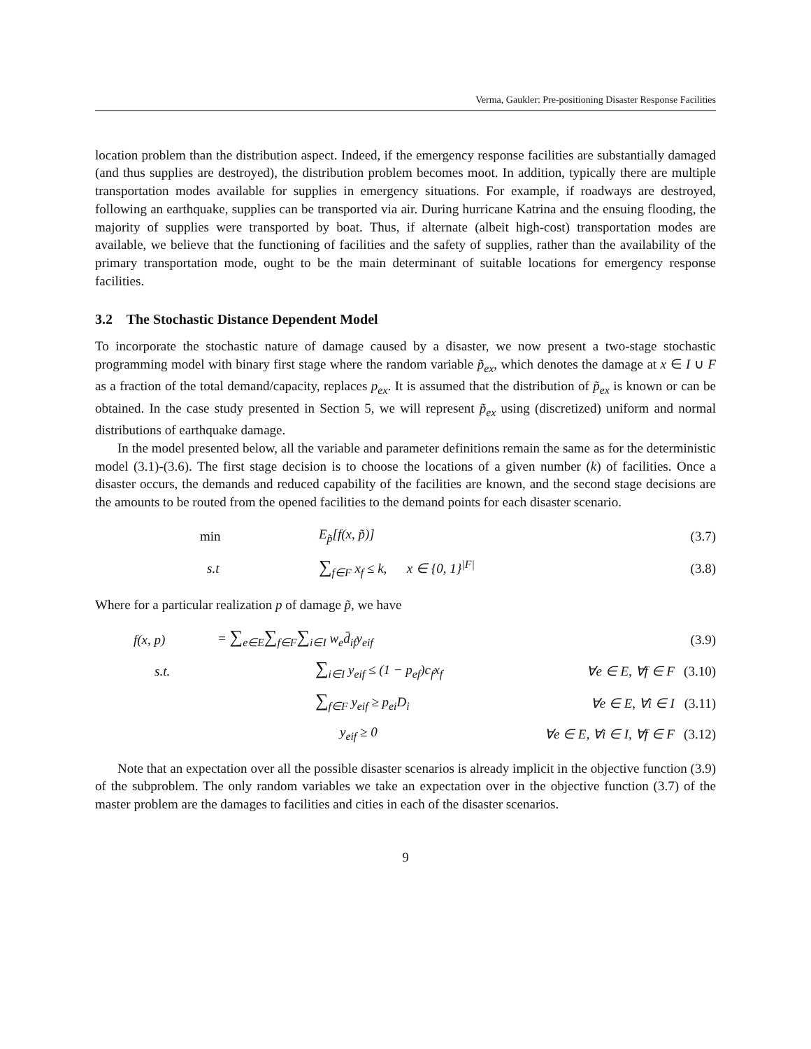Verma, Gaukler: Pre-positioning Disaster Response Facilities
location problem than the distribution aspect. Indeed, if the emergency response facilities are substantially damaged (and thus supplies are destroyed), the distribution problem becomes moot. In addition, typically there are multiple transportation modes available for supplies in emergency situations. For example, if roadways are destroyed, following an earthquake, supplies can be transported via air. During hurricane Katrina and the ensuing flooding, the majority of supplies were transported by boat. Thus, if alternate (albeit high-cost) transportation modes are available, we believe that the functioning of facilities and the safety of supplies, rather than the availability of the primary transportation mode, ought to be the main determinant of suitable locations for emergency response facilities.
3.2 The Stochastic Distance Dependent Model
To incorporate the stochastic nature of damage caused by a disaster, we now present a two-stage stochastic programming model with binary first stage where the random variable p̃<sub>ex</sub>, which denotes the damage at x ∈ I ∪ F as a fraction of the total demand/capacity, replaces p<sub>ex</sub>. It is assumed that the distribution of p̃<sub>ex</sub> is known or can be obtained. In the case study presented in Section 5, we will represent p̃<sub>ex</sub> using (discretized) uniform and normal distributions of earthquake damage.
In the model presented below, all the variable and parameter definitions remain the same as for the deterministic model (3.1)-(3.6). The first stage decision is to choose the locations of a given number (k) of facilities. Once a disaster occurs, the demands and reduced capability of the facilities are known, and the second stage decisions are the amounts to be routed from the opened facilities to the demand points for each disaster scenario.
| min | E<sub>p̃</sub> [ f ( x , p̃ )] | (3.7) |
| s.t | ∑<sub>f∈F</sub> x<sub>f</sub> ≤ k, x ∈ {0, 1}<sup>/F/</sup> | (3.8) |
Where for a particular realization p of damage p̃, we have
| f(x, p) | = ∑<sub>e∈E</sub> ∑<sub>f∈F</sub> ∑<sub>i∈I</sub> w<sub>e</sub>d̄<sub>if</sub>y<sub>eif</sub> | | (3.9) |
| s.t. | ∑<sub>i∈I</sub> y<sub>eif</sub> ≤ (1 − p<sub>ef</sub>)c<sub>f</sub>x<sub>f</sub> | ∀e ∈ E, ∀f ∈ F | (3.10) |
| | ∑<sub>f∈F</sub> y<sub>eif</sub> ≥ p<sub>ei</sub>D<sub>i</sub> | ∀e ∈ E, ∀i ∈ I | (3.11) |
| | y<sub>eif</sub> ≥ 0 | ∀e ∈ E, ∀i ∈ I, ∀f ∈ F | (3.12) |
Note that an expectation over all the possible disaster scenarios is already implicit in the objective function (3.9) of the subproblem. The only random variables we take an expectation over in the objective function (3.7) of the master problem are the damages to facilities and cities in each of the disaster scenarios.
9